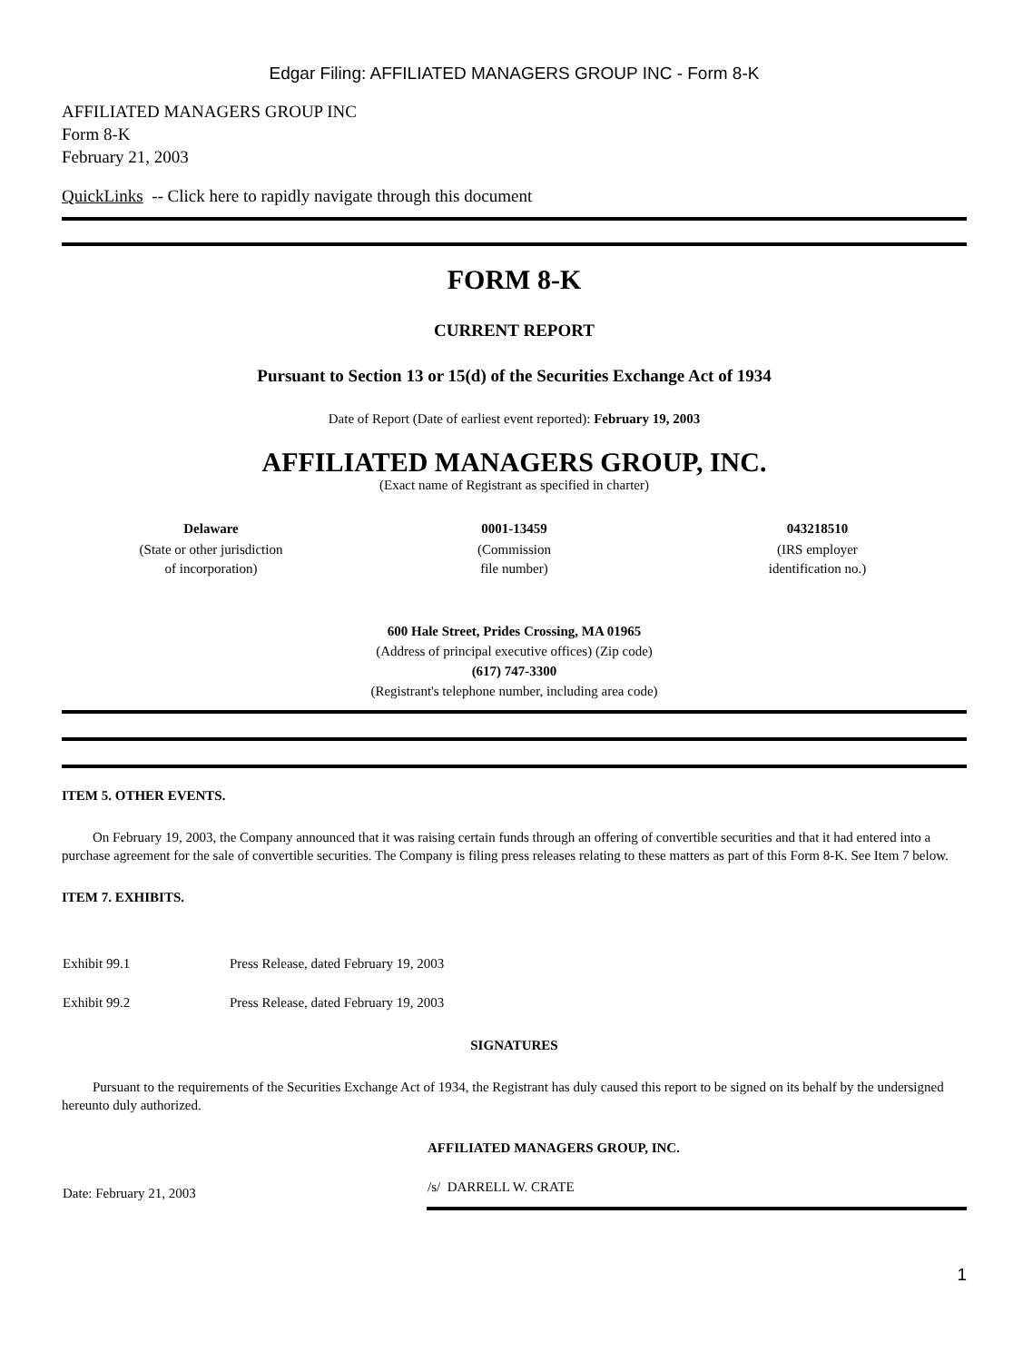Edgar Filing: AFFILIATED MANAGERS GROUP INC - Form 8-K
AFFILIATED MANAGERS GROUP INC
Form 8-K
February 21, 2003
QuickLinks -- Click here to rapidly navigate through this document
FORM 8-K
CURRENT REPORT
Pursuant to Section 13 or 15(d) of the Securities Exchange Act of 1934
Date of Report (Date of earliest event reported): February 19, 2003
AFFILIATED MANAGERS GROUP, INC.
(Exact name of Registrant as specified in charter)
| Delaware | 0001-13459 | 043218510 |
| --- | --- | --- |
| (State or other jurisdiction of incorporation) | (Commission file number) | (IRS employer identification no.) |
600 Hale Street, Prides Crossing, MA 01965
(Address of principal executive offices) (Zip code)
(617) 747-3300
(Registrant's telephone number, including area code)
ITEM 5. OTHER EVENTS.
On February 19, 2003, the Company announced that it was raising certain funds through an offering of convertible securities and that it had entered into a purchase agreement for the sale of convertible securities. The Company is filing press releases relating to these matters as part of this Form 8-K. See Item 7 below.
ITEM 7. EXHIBITS.
| Exhibit 99.1 | Press Release, dated February 19, 2003 |
| Exhibit 99.2 | Press Release, dated February 19, 2003 |
SIGNATURES
Pursuant to the requirements of the Securities Exchange Act of 1934, the Registrant has duly caused this report to be signed on its behalf by the undersigned hereunto duly authorized.
| | AFFILIATED MANAGERS GROUP, INC. |
| Date: February 21, 2003 | /s/ DARRELL W. CRATE |
1